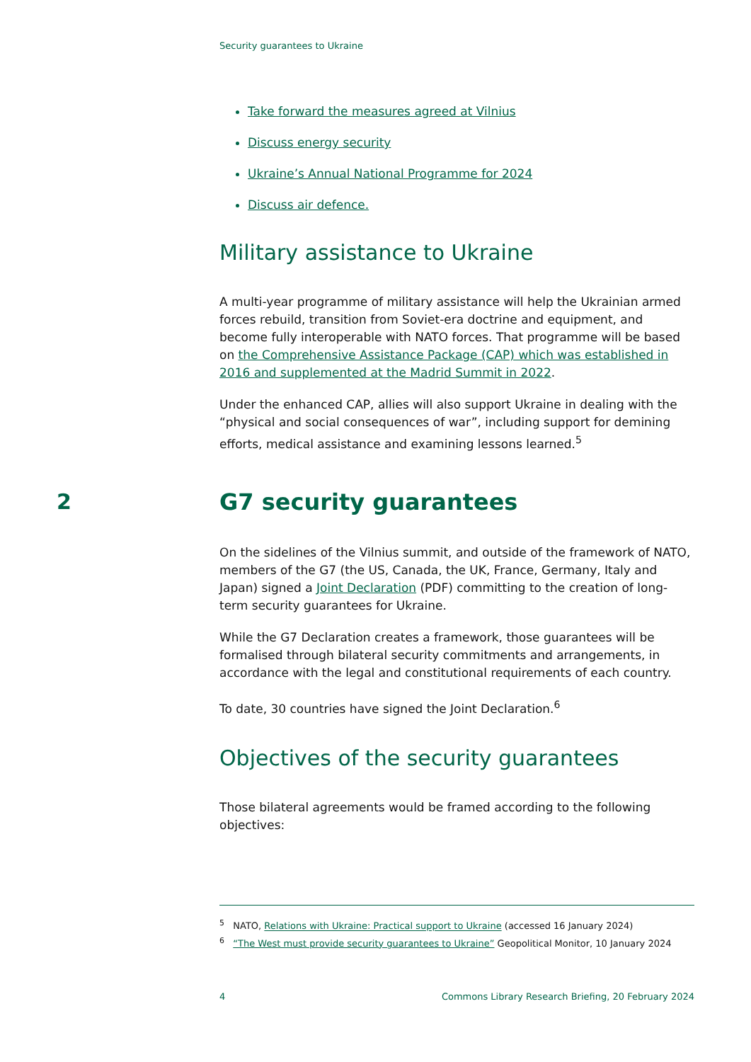Security guarantees to Ukraine
Take forward the measures agreed at Vilnius
Discuss energy security
Ukraine’s Annual National Programme for 2024
Discuss air defence.
Military assistance to Ukraine
A multi-year programme of military assistance will help the Ukrainian armed forces rebuild, transition from Soviet-era doctrine and equipment, and become fully interoperable with NATO forces. That programme will be based on the Comprehensive Assistance Package (CAP) which was established in 2016 and supplemented at the Madrid Summit in 2022.
Under the enhanced CAP, allies will also support Ukraine in dealing with the “physical and social consequences of war”, including support for demining efforts, medical assistance and examining lessons learned.<sup>5</sup>
2 G7 security guarantees
On the sidelines of the Vilnius summit, and outside of the framework of NATO, members of the G7 (the US, Canada, the UK, France, Germany, Italy and Japan) signed a Joint Declaration (PDF) committing to the creation of long-term security guarantees for Ukraine.
While the G7 Declaration creates a framework, those guarantees will be formalised through bilateral security commitments and arrangements, in accordance with the legal and constitutional requirements of each country.
To date, 30 countries have signed the Joint Declaration.<sup>6</sup>
Objectives of the security guarantees
Those bilateral agreements would be framed according to the following objectives:
<sup>5</sup> NATO, Relations with Ukraine: Practical support to Ukraine (accessed 16 January 2024)
<sup>6</sup> “The West must provide security guarantees to Ukraine” Geopolitical Monitor, 10 January 2024
4 Commons Library Research Briefing, 20 February 2024